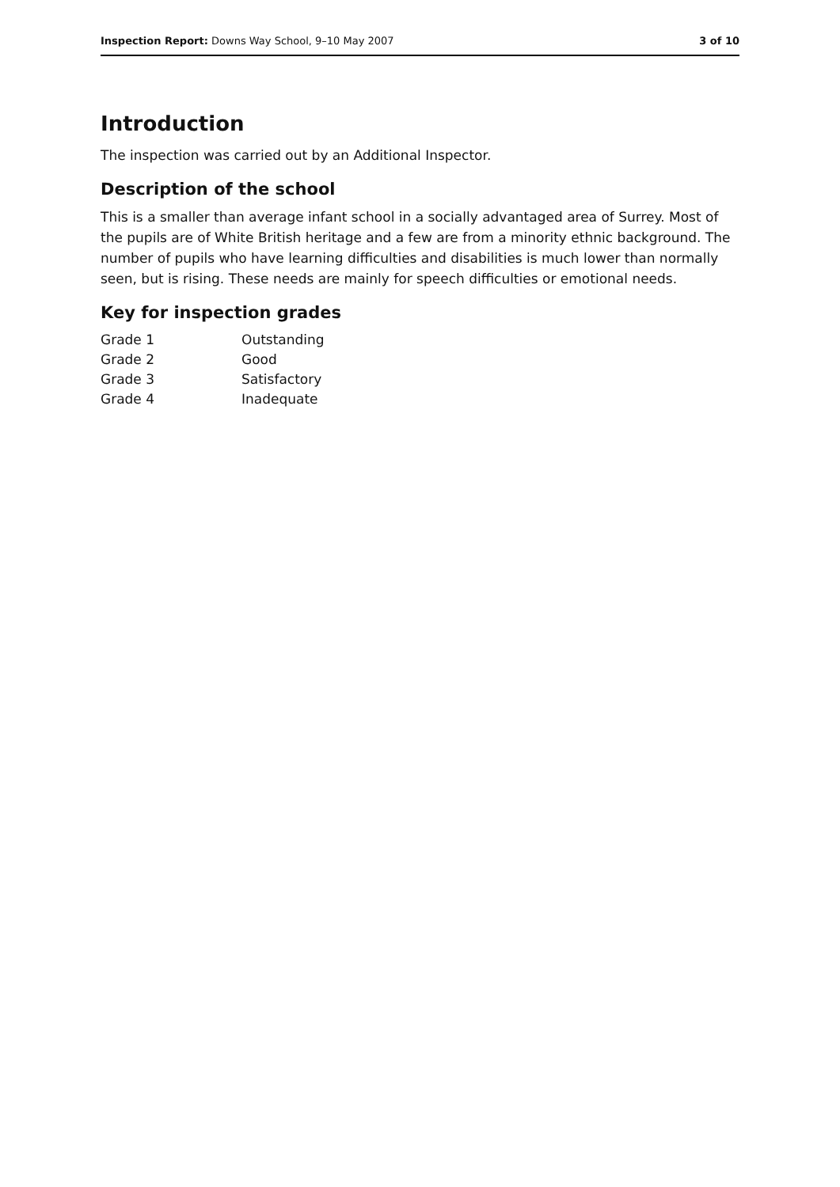Inspection Report: Downs Way School, 9–10 May 2007 3 of 10
Introduction
The inspection was carried out by an Additional Inspector.
Description of the school
This is a smaller than average infant school in a socially advantaged area of Surrey. Most of the pupils are of White British heritage and a few are from a minority ethnic background. The number of pupils who have learning difficulties and disabilities is much lower than normally seen, but is rising. These needs are mainly for speech difficulties or emotional needs.
Key for inspection grades
| Grade 1 | Outstanding |
| Grade 2 | Good |
| Grade 3 | Satisfactory |
| Grade 4 | Inadequate |